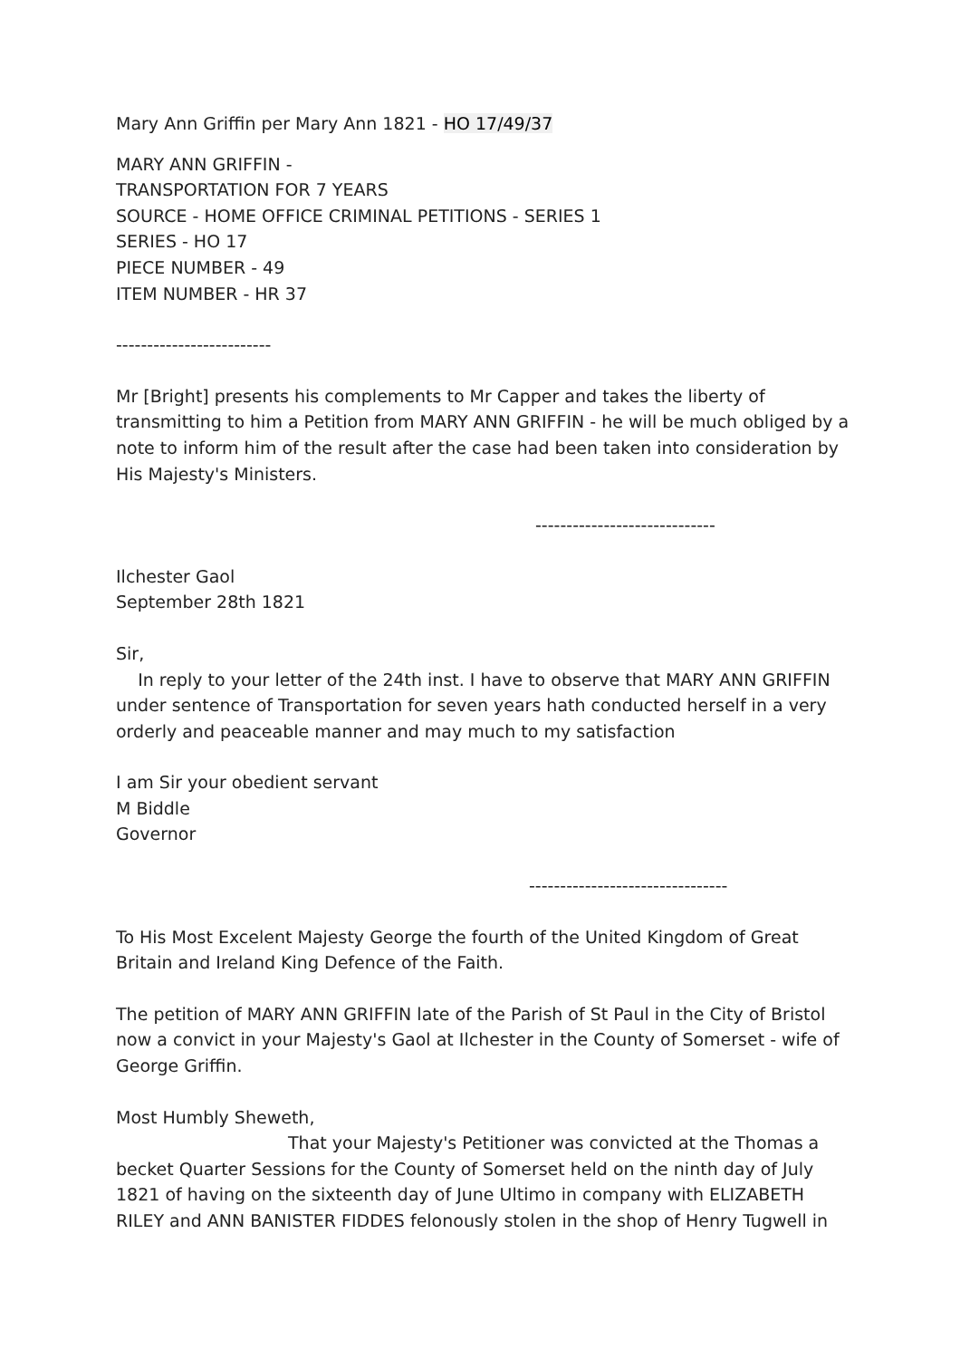Mary Ann Griffin per Mary Ann 1821 - HO 17/49/37
MARY ANN GRIFFIN -
TRANSPORTATION FOR 7 YEARS
SOURCE - HOME OFFICE CRIMINAL PETITIONS - SERIES 1
SERIES - HO 17
PIECE NUMBER - 49
ITEM NUMBER - HR 37
-------------------------
Mr [Bright] presents his complements to Mr Capper and takes the liberty of transmitting to him a Petition from MARY ANN GRIFFIN - he will be much obliged by a note to inform him of the result after the case had been taken into consideration by His Majesty's Ministers.
-----------------------------
Ilchester Gaol
September 28th 1821
Sir,
In reply to your letter of the 24th inst. I have to observe that MARY ANN GRIFFIN under sentence of Transportation for seven years hath conducted herself in a very orderly and peaceable manner and may much to my satisfaction
I am Sir your obedient servant
M Biddle
Governor
--------------------------------
To His Most Excelent Majesty George the fourth of the United Kingdom of Great Britain and Ireland King Defence of the Faith.
The petition of MARY ANN GRIFFIN late of the Parish of St Paul in the City of Bristol now a convict in your Majesty's Gaol at Ilchester in the County of Somerset - wife of George Griffin.
Most Humbly Sheweth,
That your Majesty's Petitioner was convicted at the Thomas a
becket Quarter Sessions for the County of Somerset held on the ninth day of July 1821 of having on the sixteenth day of June Ultimo in company with ELIZABETH RILEY and ANN BANISTER FIDDES felonously stolen in the shop of Henry Tugwell in